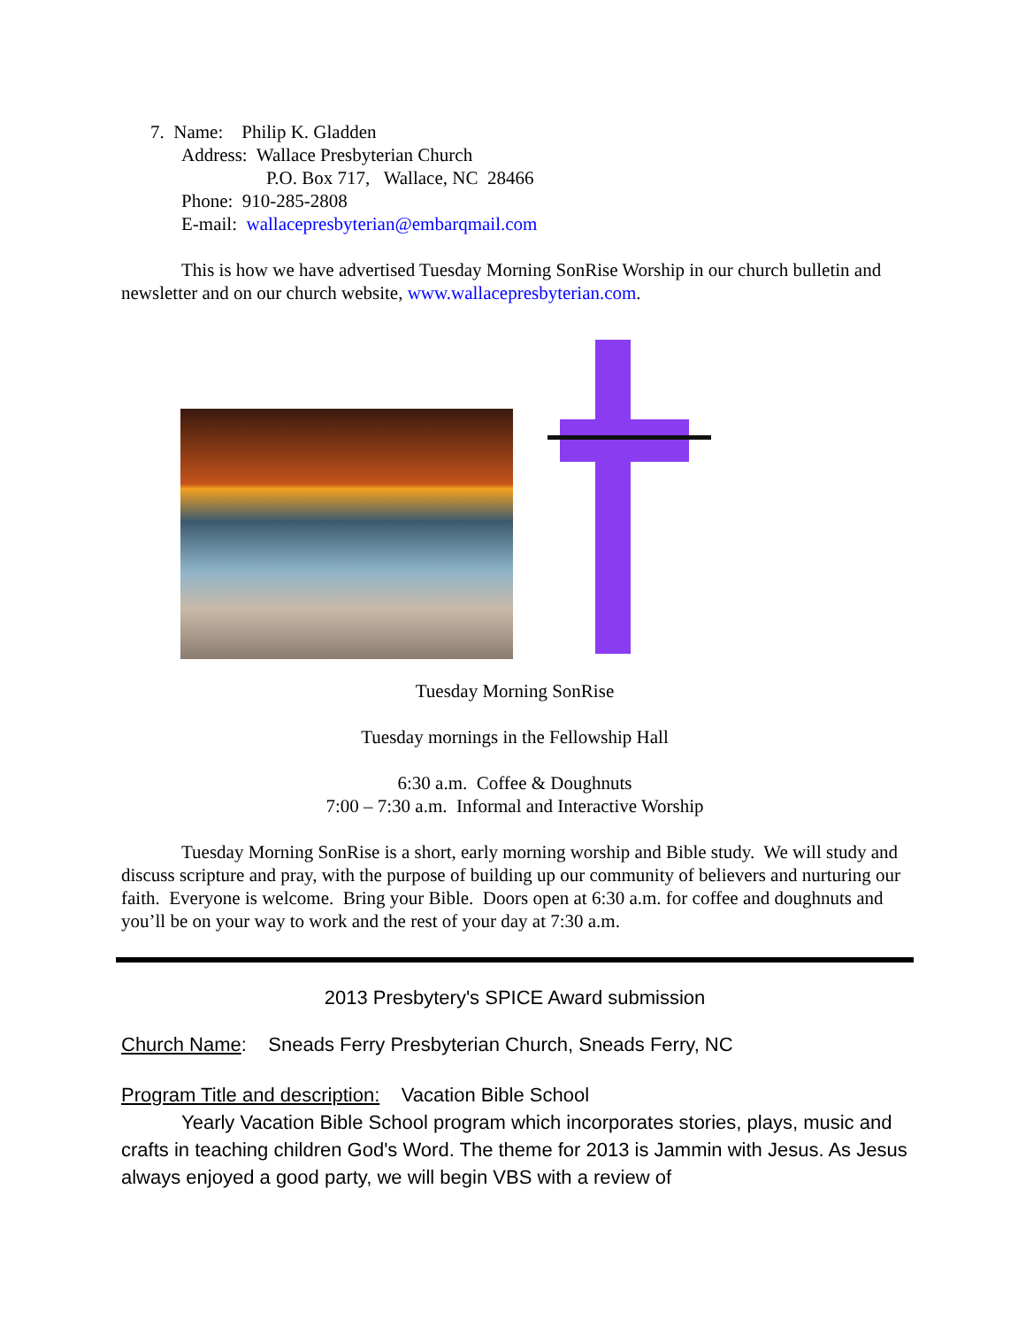7. Name: Philip K. Gladden
Address: Wallace Presbyterian Church
P.O. Box 717, Wallace, NC 28466
Phone: 910-285-2808
E-mail: wallacepresbyterian@embarqmail.com
This is how we have advertised Tuesday Morning SonRise Worship in our church bulletin and newsletter and on our church website, www.wallacepresbyterian.com.
Tuesday Morning SonRise
Tuesday mornings in the Fellowship Hall
6:30 a.m. Coffee & Doughnuts
7:00 – 7:30 a.m. Informal and Interactive Worship
Tuesday Morning SonRise is a short, early morning worship and Bible study. We will study and discuss scripture and pray, with the purpose of building up our community of believers and nurturing our faith. Everyone is welcome. Bring your Bible. Doors open at 6:30 a.m. for coffee and doughnuts and you’ll be on your way to work and the rest of your day at 7:30 a.m.
2013 Presbytery's SPICE Award submission
Church Name: Sneads Ferry Presbyterian Church, Sneads Ferry, NC
Program Title and description: Vacation Bible School
Yearly Vacation Bible School program which incorporates stories, plays, music and crafts in teaching children God's Word. The theme for 2013 is Jammin with Jesus. As Jesus always enjoyed a good party, we will begin VBS with a review of